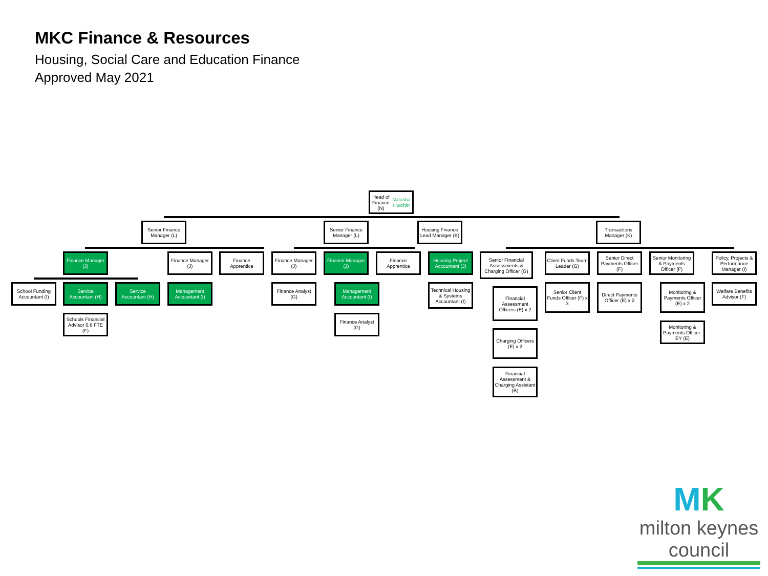MKC Finance & Resources
Housing, Social Care and Education Finance
Approved May 2021
Head of Finance
(N)
Natasha Hutchin
Senior Finance Manager (L)
Senior Finance Manager (L)
Housing Finance Lead Manager (K)
Transactions Manager (K)
Finance Manager (J)
Finance Manager (J)
Finance Apprentice
Finance Manager (J)
Finance Manager (J)
Finance Apprentice
Housing Project Accountant (J)
Senior Financial Assessments & Charging Officer (G)
Client Funds Team Leader (G)
Senior Direct Payments Officer (F)
Senior Monitoring & Payments Officer (F)
Policy, Projects & Performance Manager (I)
School Funding Accountant (I)
Service Accountant (H)
Service Accountant (H)
Management Accountant (I)
Finance Analyst (G)
Management Accountant (I)
Technical Housing & Systems Accountant (I)
Senior Client Funds Officer (F) x 3
Direct Payments Officer (E) x 2
Welfare Benefits Advisor (F)
Financial Assessment Officers (E) x 2
Monitoring & Payments Officer (E) x 2
Schools Financial Advisor 0.6 FTE (F)
Finance Analyst (G)
Monitoring & Payments Officer- EY (E)
Charging Officers (E) x 2
Financial Assessment & Charging Assistant (B)
MK
milton keynes council